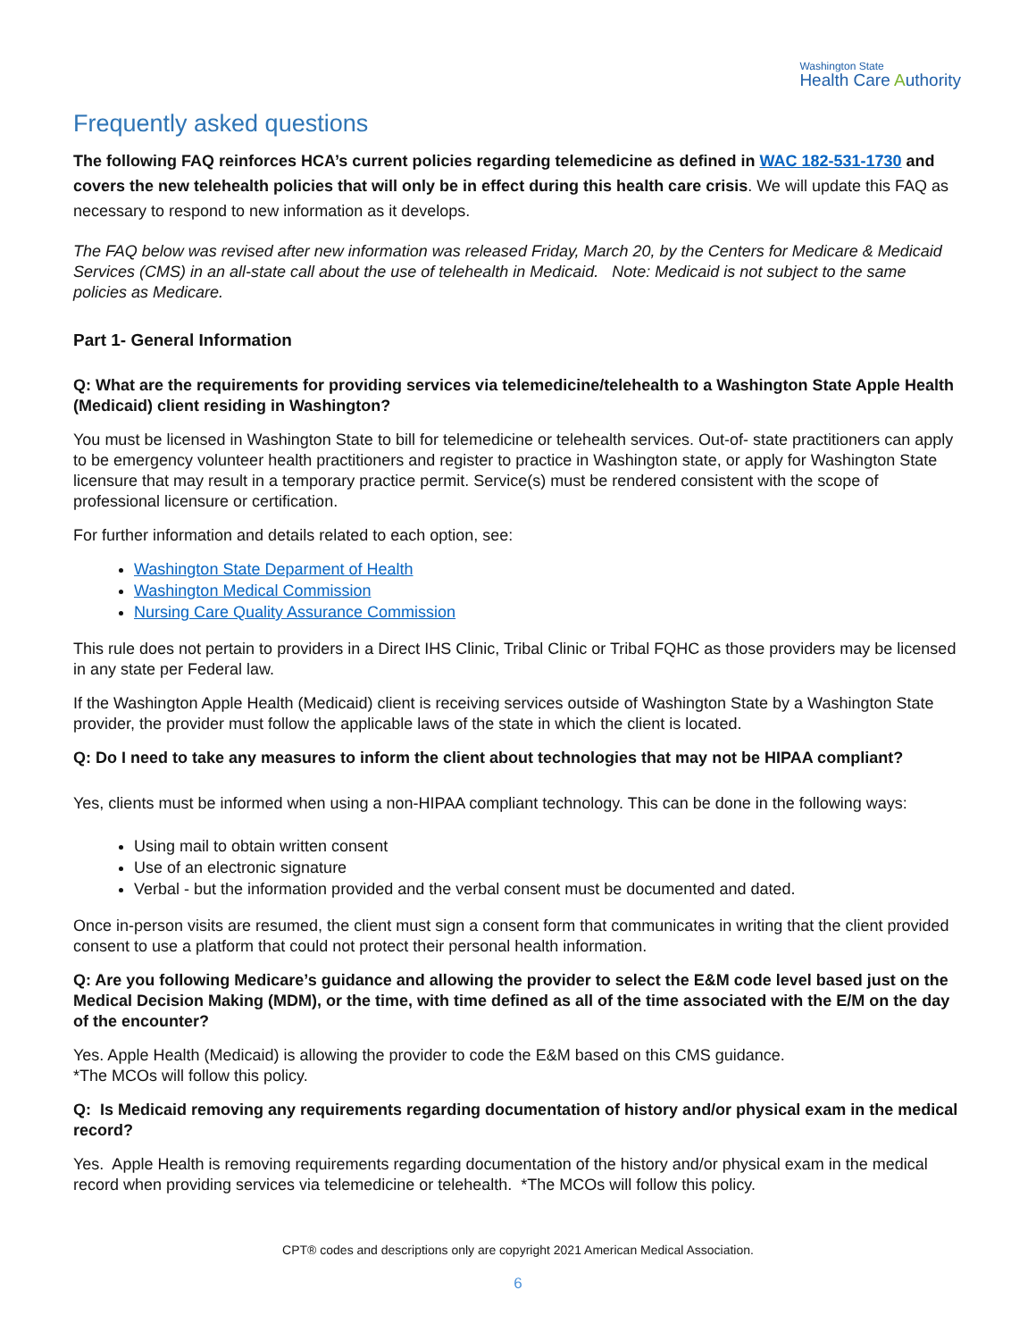Washington State
Health Care Authority
Frequently asked questions
The following FAQ reinforces HCA’s current policies regarding telemedicine as defined in WAC 182-531-1730 and covers the new telehealth policies that will only be in effect during this health care crisis. We will update this FAQ as necessary to respond to new information as it develops.
The FAQ below was revised after new information was released Friday, March 20, by the Centers for Medicare & Medicaid Services (CMS) in an all-state call about the use of telehealth in Medicaid. Note: Medicaid is not subject to the same policies as Medicare.
Part 1- General Information
Q: What are the requirements for providing services via telemedicine/telehealth to a Washington State Apple Health (Medicaid) client residing in Washington?
You must be licensed in Washington State to bill for telemedicine or telehealth services. Out-of- state practitioners can apply to be emergency volunteer health practitioners and register to practice in Washington state, or apply for Washington State licensure that may result in a temporary practice permit. Service(s) must be rendered consistent with the scope of professional licensure or certification.
For further information and details related to each option, see:
Washington State Deparment of Health
Washington Medical Commission
Nursing Care Quality Assurance Commission
This rule does not pertain to providers in a Direct IHS Clinic, Tribal Clinic or Tribal FQHC as those providers may be licensed in any state per Federal law.
If the Washington Apple Health (Medicaid) client is receiving services outside of Washington State by a Washington State provider, the provider must follow the applicable laws of the state in which the client is located.
Q: Do I need to take any measures to inform the client about technologies that may not be HIPAA compliant?
Yes, clients must be informed when using a non-HIPAA compliant technology. This can be done in the following ways:
Using mail to obtain written consent
Use of an electronic signature
Verbal - but the information provided and the verbal consent must be documented and dated.
Once in-person visits are resumed, the client must sign a consent form that communicates in writing that the client provided consent to use a platform that could not protect their personal health information.
Q: Are you following Medicare’s guidance and allowing the provider to select the E&M code level based just on the Medical Decision Making (MDM), or the time, with time defined as all of the time associated with the E/M on the day of the encounter?
Yes. Apple Health (Medicaid) is allowing the provider to code the E&M based on this CMS guidance.
*The MCOs will follow this policy.
Q: Is Medicaid removing any requirements regarding documentation of history and/or physical exam in the medical record?
Yes. Apple Health is removing requirements regarding documentation of the history and/or physical exam in the medical record when providing services via telemedicine or telehealth. *The MCOs will follow this policy.
CPT® codes and descriptions only are copyright 2021 American Medical Association.
6